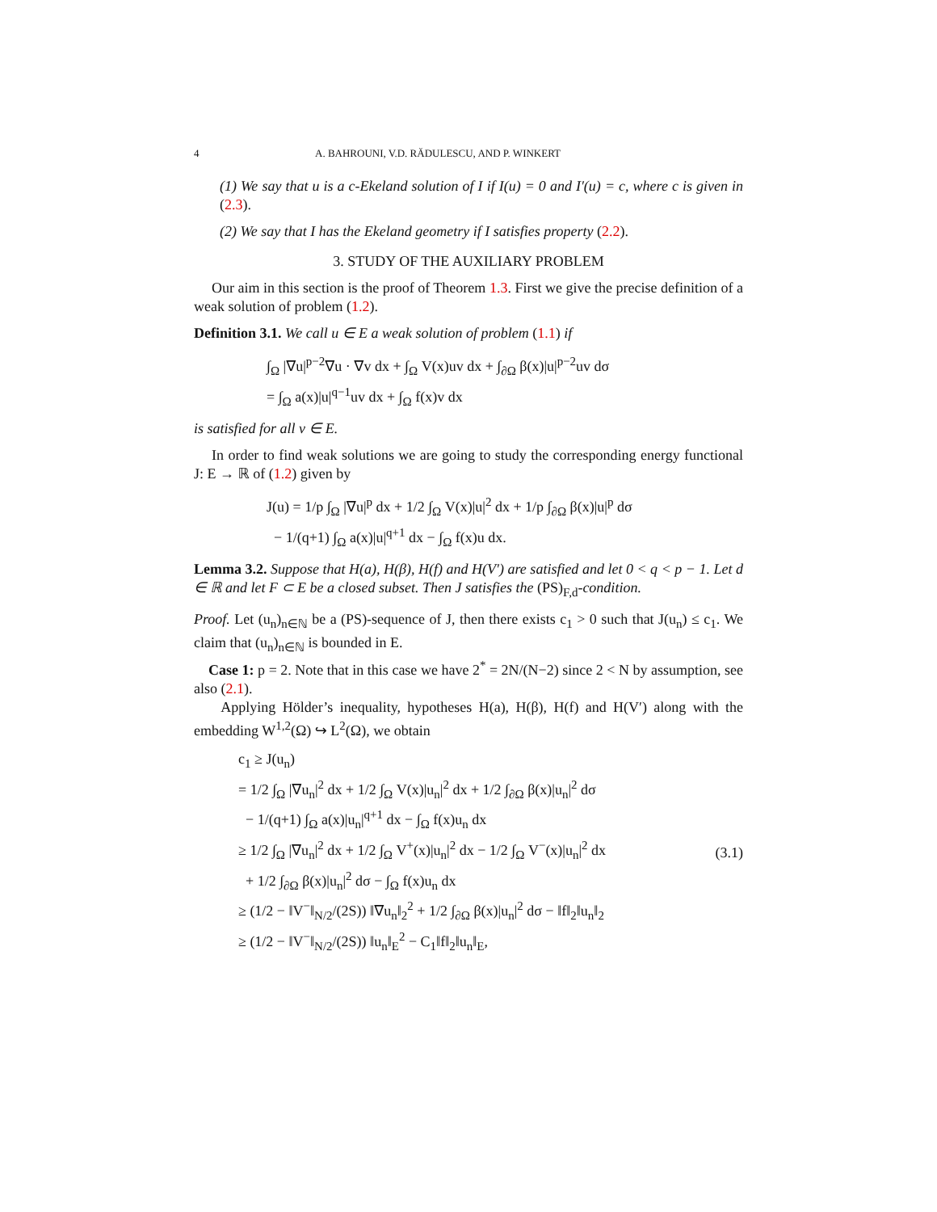4 A. BAHROUNI, V.D. RĂDULESCU, AND P. WINKERT
(1) We say that u is a c-Ekeland solution of I if I(u) = 0 and I′(u) = c, where c is given in (2.3).
(2) We say that I has the Ekeland geometry if I satisfies property (2.2).
3. STUDY OF THE AUXILIARY PROBLEM
Our aim in this section is the proof of Theorem 1.3. First we give the precise definition of a weak solution of problem (1.2).
Definition 3.1. We call u ∈ E a weak solution of problem (1.1) if
∫<sub>Ω</sub> |∇u|<sup>p−2</sup>∇u · ∇v dx + ∫<sub>Ω</sub> V(x)uv dx + ∫<sub>∂Ω</sub> β(x)|u|<sup>p−2</sup>uv dσ
= ∫<sub>Ω</sub> a(x)|u|<sup>q−1</sup>uv dx + ∫<sub>Ω</sub> f(x)v dx
is satisfied for all v ∈ E.
In order to find weak solutions we are going to study the corresponding energy functional J: E → ℝ of (1.2) given by
J(u) = 1/p ∫<sub>Ω</sub> |∇u|<sup>p</sup> dx + 1/2 ∫<sub>Ω</sub> V(x)|u|<sup>2</sup> dx + 1/p ∫<sub>∂Ω</sub> β(x)|u|<sup>p</sup> dσ
− 1/(q+1) ∫<sub>Ω</sub> a(x)|u|<sup>q+1</sup> dx − ∫<sub>Ω</sub> f(x)u dx.
Lemma 3.2. Suppose that H(a), H(β), H(f) and H(V′) are satisfied and let 0 < q < p − 1. Let d ∈ ℝ and let F ⊂ E be a closed subset. Then J satisfies the (PS)<sub>F,d</sub>-condition.
Proof. Let (u<sub>n</sub>)<sub>n∈ℕ</sub> be a (PS)-sequence of J, then there exists c<sub>1</sub> > 0 such that J(u<sub>n</sub>) ≤ c<sub>1</sub>. We claim that (u<sub>n</sub>)<sub>n∈ℕ</sub> is bounded in E.
Case 1: p = 2. Note that in this case we have 2<sup>*</sup> = 2N/(N−2) since 2 < N by assumption, see also (2.1).
Applying Hölder’s inequality, hypotheses H(a), H(β), H(f) and H(V′) along with the embedding W<sup>1,2</sup>(Ω) ↪ L<sup>2</sup>(Ω), we obtain
c<sub>1</sub> ≥ J(u<sub>n</sub>)
= 1/2 ∫<sub>Ω</sub> |∇u<sub>n</sub>|<sup>2</sup> dx + 1/2 ∫<sub>Ω</sub> V(x)|u<sub>n</sub>|<sup>2</sup> dx + 1/2 ∫<sub>∂Ω</sub> β(x)|u<sub>n</sub>|<sup>2</sup> dσ
− 1/(q+1) ∫<sub>Ω</sub> a(x)|u<sub>n</sub>|<sup>q+1</sup> dx − ∫<sub>Ω</sub> f(x)u<sub>n</sub> dx
≥ 1/2 ∫<sub>Ω</sub> |∇u<sub>n</sub>|<sup>2</sup> dx + 1/2 ∫<sub>Ω</sub> V<sup>+</sup>(x)|u<sub>n</sub>|<sup>2</sup> dx − 1/2 ∫<sub>Ω</sub> V<sup>−</sup>(x)|u<sub>n</sub>|<sup>2</sup> dx
+ 1/2 ∫<sub>∂Ω</sub> β(x)|u<sub>n</sub>|<sup>2</sup> dσ − ∫<sub>Ω</sub> f(x)u<sub>n</sub> dx
≥ (1/2 − ‖V<sup>−</sup>‖<sub>N/2</sub>/(2S)) ‖∇u<sub>n</sub>‖<sub>2</sub><sup>2</sup> + 1/2 ∫<sub>∂Ω</sub> β(x)|u<sub>n</sub>|<sup>2</sup> dσ − ‖f‖<sub>2</sub>‖u<sub>n</sub>‖<sub>2</sub>
≥ (1/2 − ‖V<sup>−</sup>‖<sub>N/2</sub>/(2S)) ‖u<sub>n</sub>‖<sub>E</sub><sup>2</sup> − C<sub>1</sub>‖f‖<sub>2</sub>‖u<sub>n</sub>‖<sub>E</sub>,
(3.1)